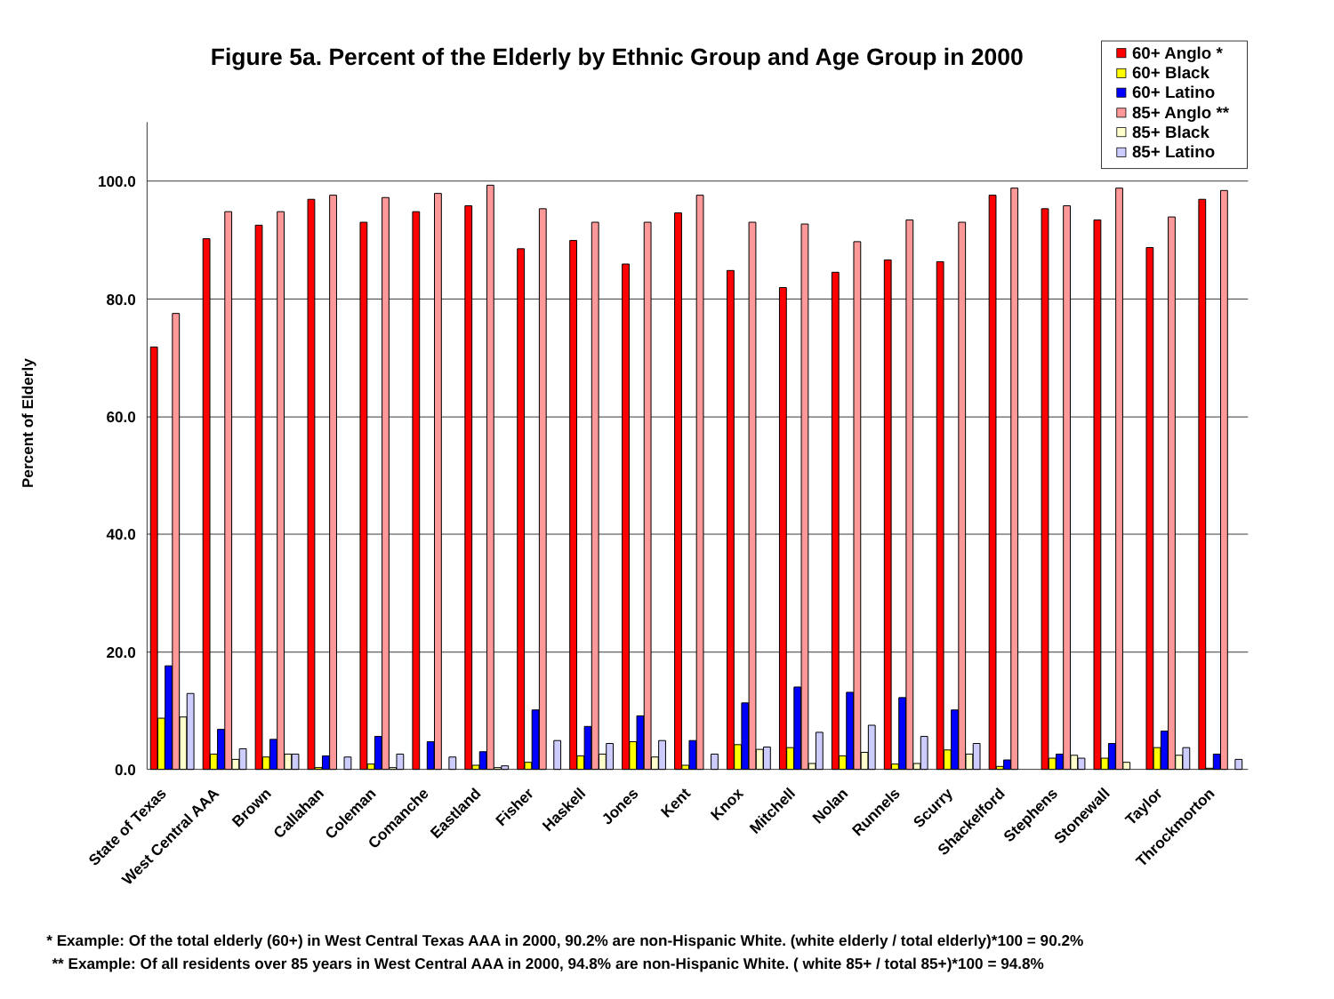Figure 5a. Percent of the Elderly by Ethnic Group and Age Group in 2000
60+ Anglo *
60+ Black
60+ Latino
85+ Anglo **
85+ Black
85+ Latino
Percent of Elderly
100.0
80.0
60.0
40.0
20.0
0.0
State of Texas
West Central AAA
Brown
Callahan
Coleman
Comanche
Eastland
Fisher
Haskell
Jones
Kent
Knox
Mitchell
Nolan
Runnels
Scurry
Shackelford
Stephens
Stonewall
Taylor
Throckmorton
* Example: Of the total elderly (60+) in West Central Texas AAA in 2000, 90.2% are non-Hispanic White. (white elderly / total elderly)*100 = 90.2%
** Example: Of all residents over 85 years in West Central AAA in 2000, 94.8% are non-Hispanic White. ( white 85+ / total 85+)*100 = 94.8%